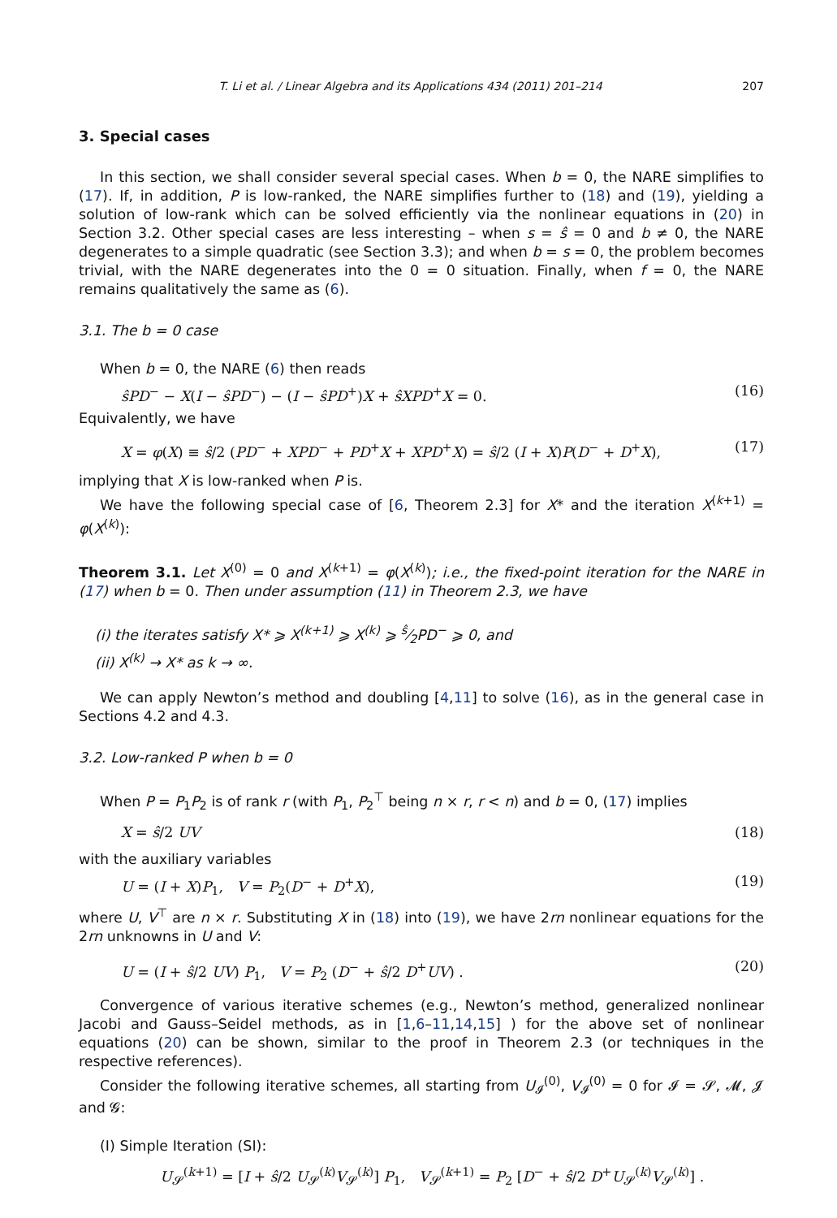T. Li et al. / Linear Algebra and its Applications 434 (2011) 201–214 207
3. Special cases
In this section, we shall consider several special cases. When b = 0, the NARE simplifies to (17). If, in addition, P is low-ranked, the NARE simplifies further to (18) and (19), yielding a solution of low-rank which can be solved efficiently via the nonlinear equations in (20) in Section 3.2. Other special cases are less interesting – when s = ŝ = 0 and b ≠ 0, the NARE degenerates to a simple quadratic (see Section 3.3); and when b = s = 0, the problem becomes trivial, with the NARE degenerates into the 0 = 0 situation. Finally, when f = 0, the NARE remains qualitatively the same as (6).
3.1. The b = 0 case
When b = 0, the NARE (6) then reads
ŝPD<sup>−</sup> − X(I − ŝPD<sup>−</sup>) − (I − ŝPD<sup>+</sup>)X + ŝXPD<sup>+</sup>X = 0. (16)
Equivalently, we have
X = φ(X) ≡ ŝ/2 (PD<sup>−</sup> + XPD<sup>−</sup> + PD<sup>+</sup>X + XPD<sup>+</sup>X) = ŝ/2 (I + X)P(D<sup>−</sup> + D<sup>+</sup>X), (17)
implying that X is low-ranked when P is.
We have the following special case of [6, Theorem 2.3] for X* and the iteration X<sup>(k+1)</sup> = φ(X<sup>(k)</sup>):
Theorem 3.1. Let X<sup>(0)</sup> = 0 and X<sup>(k+1)</sup> = φ(X<sup>(k)</sup>); i.e., the fixed-point iteration for the NARE in (17) when b = 0. Then under assumption (11) in Theorem 2.3, we have
(i) the iterates satisfy X* ⩾ X<sup>(k+1)</sup> ⩾ X<sup>(k)</sup> ⩾ ŝ⁄2PD<sup>−</sup> ⩾ 0, and
(ii) X<sup>(k)</sup> → X* as k → ∞.
We can apply Newton’s method and doubling [4,11] to solve (16), as in the general case in Sections 4.2 and 4.3.
3.2. Low-ranked P when b = 0
When P = P<sub>1</sub>P<sub>2</sub> is of rank r (with P<sub>1</sub>, P<sub>2</sub><sup>⊤</sup> being n × r, r < n) and b = 0, (17) implies
X = ŝ/2 UV (18)
with the auxiliary variables
U = (I + X)P<sub>1</sub>, V = P<sub>2</sub>(D<sup>−</sup> + D<sup>+</sup>X), (19)
where U, V<sup>⊤</sup> are n × r. Substituting X in (18) into (19), we have 2rn nonlinear equations for the 2rn unknowns in U and V:
U = (I + ŝ/2 UV) P<sub>1</sub>, V = P<sub>2</sub> (D<sup>−</sup> + ŝ/2 D<sup>+</sup>UV) . (20)
Convergence of various iterative schemes (e.g., Newton’s method, generalized nonlinear Jacobi and Gauss–Seidel methods, as in [1,6–11,14,15] ) for the above set of nonlinear equations (20) can be shown, similar to the proof in Theorem 2.3 (or techniques in the respective references).
Consider the following iterative schemes, all starting from U<sub>𝓘</sub><sup>(0)</sup>, V<sub>𝓘</sub><sup>(0)</sup> = 0 for 𝓘 = 𝓢, 𝓜, 𝓙 and 𝓖:
(I) Simple Iteration (SI):
U<sub>𝓢</sub><sup>(k+1)</sup> = [I + ŝ/2 U<sub>𝓢</sub><sup>(k)</sup>V<sub>𝓢</sub><sup>(k)</sup>] P<sub>1</sub>, V<sub>𝓢</sub><sup>(k+1)</sup> = P<sub>2</sub> [D<sup>−</sup> + ŝ/2 D<sup>+</sup>U<sub>𝓢</sub><sup>(k)</sup>V<sub>𝓢</sub><sup>(k)</sup>] .